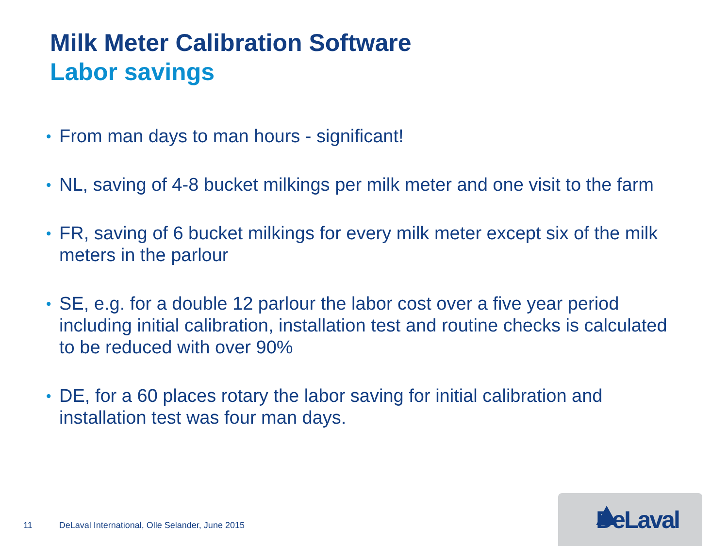Milk Meter Calibration Software
Labor savings
• From man days to man hours - significant!
• NL, saving of 4-8 bucket milkings per milk meter and one visit to the farm
• FR, saving of 6 bucket milkings for every milk meter except six of the milk meters in the parlour
• SE, e.g. for a double 12 parlour the labor cost over a five year period including initial calibration, installation test and routine checks is calculated to be reduced with over 90%
• DE, for a 60 places rotary the labor saving for initial calibration and installation test was four man days.
11 DeLaval International, Olle Selander, June 2015
DeLaval